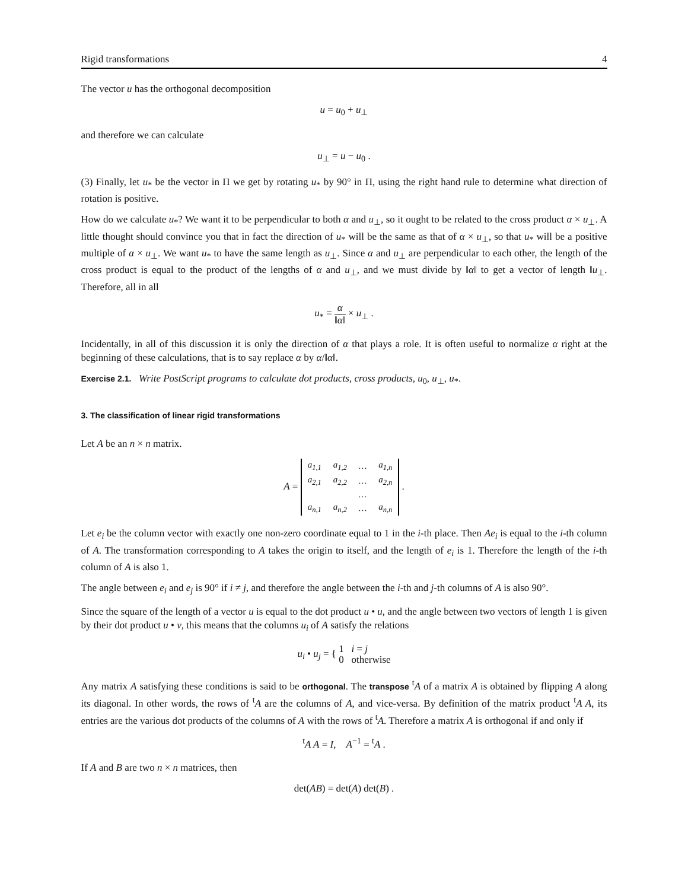Rigid transformations 4
The vector u has the orthogonal decomposition
u = u<sub>0</sub> + u<sub>⊥</sub>
and therefore we can calculate
u<sub>⊥</sub> = u − u<sub>0</sub> .
(3) Finally, let u<sub>*</sub> be the vector in Π we get by rotating u<sub>*</sub> by 90° in Π, using the right hand rule to determine what direction of rotation is positive.
How do we calculate u<sub>*</sub>? We want it to be perpendicular to both α and u<sub>⊥</sub>, so it ought to be related to the cross product α × u<sub>⊥</sub>. A little thought should convince you that in fact the direction of u<sub>*</sub> will be the same as that of α × u<sub>⊥</sub>, so that u<sub>*</sub> will be a positive multiple of α × u<sub>⊥</sub>. We want u<sub>*</sub> to have the same length as u<sub>⊥</sub>. Since α and u<sub>⊥</sub> are perpendicular to each other, the length of the cross product is equal to the product of the lengths of α and u<sub>⊥</sub>, and we must divide by ‖α‖ to get a vector of length ‖u<sub>⊥</sub>. Therefore, all in all
u<sub>*</sub> = α ‖α‖ × u<sub>⊥</sub> .
Incidentally, in all of this discussion it is only the direction of α that plays a role. It is often useful to normalize α right at the beginning of these calculations, that is to say replace α by α/‖α‖.
Exercise 2.1. Write PostScript programs to calculate dot products, cross products, u<sub>0</sub>, u<sub>⊥</sub>, u<sub>*</sub>.
3. The classification of linear rigid transformations
Let A be an n × n matrix.
A =
| a<sub>1,1</sub> | a<sub>1,2</sub> | … | a<sub>1,n</sub> |
| a<sub>2,1</sub> | a<sub>2,2</sub> | … | a<sub>2,n</sub> |
| | | … | |
| a<sub>n,1</sub> | a<sub>n,2</sub> | … | a<sub>n,n</sub> |
.
Let e<sub>i</sub> be the column vector with exactly one non-zero coordinate equal to 1 in the i-th place. Then Ae<sub>i</sub> is equal to the i-th column of A. The transformation corresponding to A takes the origin to itself, and the length of e<sub>i</sub> is 1. Therefore the length of the i-th column of A is also 1.
The angle between e<sub>i</sub> and e<sub>j</sub> is 90° if i ≠ j, and therefore the angle between the i-th and j-th columns of A is also 90°.
Since the square of the length of a vector u is equal to the dot product u • u, and the angle between two vectors of length 1 is given by their dot product u • v, this means that the columns u<sub>i</sub> of A satisfy the relations
u<sub>i</sub> • u<sub>j</sub> = { 1 i = j
0 otherwise
Any matrix A satisfying these conditions is said to be orthogonal. The transpose <sup>t</sup>A of a matrix A is obtained by flipping A along its diagonal. In other words, the rows of <sup>t</sup>A are the columns of A, and vice-versa. By definition of the matrix product <sup>t</sup>A A, its entries are the various dot products of the columns of A with the rows of <sup>t</sup>A. Therefore a matrix A is orthogonal if and only if
<sup>t</sup> A A = I, A<sup>−1</sup> = <sup>t</sup>A .
If A and B are two n × n matrices, then
det(AB) = det(A) det(B) .